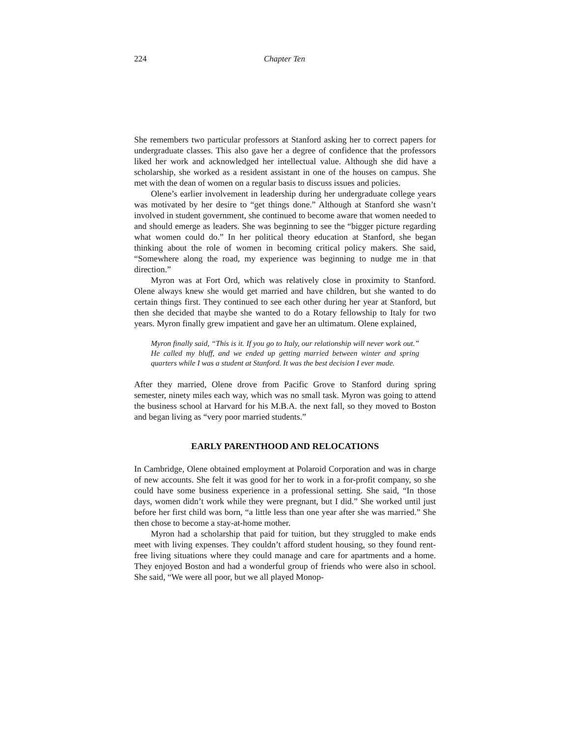224 Chapter Ten
She remembers two particular professors at Stanford asking her to correct papers for undergraduate classes. This also gave her a degree of confidence that the professors liked her work and acknowledged her intellectual value. Although she did have a scholarship, she worked as a resident assistant in one of the houses on campus. She met with the dean of women on a regular basis to discuss issues and policies.
Olene’s earlier involvement in leadership during her undergraduate college years was motivated by her desire to “get things done.” Although at Stanford she wasn’t involved in student government, she continued to become aware that women needed to and should emerge as leaders. She was beginning to see the “bigger picture regarding what women could do.” In her political theory education at Stanford, she began thinking about the role of women in becoming critical policy makers. She said, “Somewhere along the road, my experience was beginning to nudge me in that direction.”
Myron was at Fort Ord, which was relatively close in proximity to Stanford. Olene always knew she would get married and have children, but she wanted to do certain things first. They continued to see each other during her year at Stanford, but then she decided that maybe she wanted to do a Rotary fellowship to Italy for two years. Myron finally grew impatient and gave her an ultimatum. Olene explained,
Myron finally said, “This is it. If you go to Italy, our relationship will never work out.” He called my bluff, and we ended up getting married between winter and spring quarters while I was a student at Stanford. It was the best decision I ever made.
After they married, Olene drove from Pacific Grove to Stanford during spring semester, ninety miles each way, which was no small task. Myron was going to attend the business school at Harvard for his M.B.A. the next fall, so they moved to Boston and began living as “very poor married students.”
EARLY PARENTHOOD AND RELOCATIONS
In Cambridge, Olene obtained employment at Polaroid Corporation and was in charge of new accounts. She felt it was good for her to work in a for-profit company, so she could have some business experience in a professional setting. She said, “In those days, women didn’t work while they were pregnant, but I did.” She worked until just before her first child was born, “a little less than one year after she was married.” She then chose to become a stay-at-home mother.
Myron had a scholarship that paid for tuition, but they struggled to make ends meet with living expenses. They couldn’t afford student housing, so they found rent-free living situations where they could manage and care for apartments and a home. They enjoyed Boston and had a wonderful group of friends who were also in school. She said, “We were all poor, but we all played Monop-